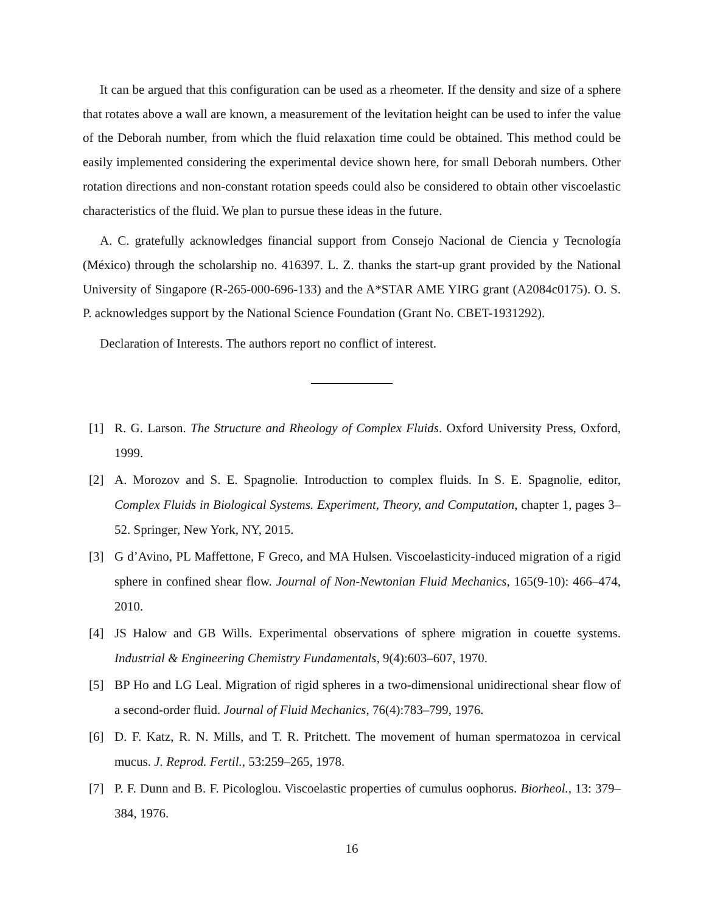It can be argued that this configuration can be used as a rheometer. If the density and size of a sphere that rotates above a wall are known, a measurement of the levitation height can be used to infer the value of the Deborah number, from which the fluid relaxation time could be obtained. This method could be easily implemented considering the experimental device shown here, for small Deborah numbers. Other rotation directions and non-constant rotation speeds could also be considered to obtain other viscoelastic characteristics of the fluid. We plan to pursue these ideas in the future.
A. C. gratefully acknowledges financial support from Consejo Nacional de Ciencia y Tecnología (México) through the scholarship no. 416397. L. Z. thanks the start-up grant provided by the National University of Singapore (R-265-000-696-133) and the A*STAR AME YIRG grant (A2084c0175). O. S. P. acknowledges support by the National Science Foundation (Grant No. CBET-1931292).
Declaration of Interests. The authors report no conflict of interest.
[1] R. G. Larson. The Structure and Rheology of Complex Fluids. Oxford University Press, Oxford, 1999.
[2] A. Morozov and S. E. Spagnolie. Introduction to complex fluids. In S. E. Spagnolie, editor, Complex Fluids in Biological Systems. Experiment, Theory, and Computation, chapter 1, pages 3–52. Springer, New York, NY, 2015.
[3] G d’Avino, PL Maffettone, F Greco, and MA Hulsen. Viscoelasticity-induced migration of a rigid sphere in confined shear flow. Journal of Non-Newtonian Fluid Mechanics, 165(9-10): 466–474, 2010.
[4] JS Halow and GB Wills. Experimental observations of sphere migration in couette systems. Industrial & Engineering Chemistry Fundamentals, 9(4):603–607, 1970.
[5] BP Ho and LG Leal. Migration of rigid spheres in a two-dimensional unidirectional shear flow of a second-order fluid. Journal of Fluid Mechanics, 76(4):783–799, 1976.
[6] D. F. Katz, R. N. Mills, and T. R. Pritchett. The movement of human spermatozoa in cervical mucus. J. Reprod. Fertil., 53:259–265, 1978.
[7] P. F. Dunn and B. F. Picologlou. Viscoelastic properties of cumulus oophorus. Biorheol., 13: 379–384, 1976.
16